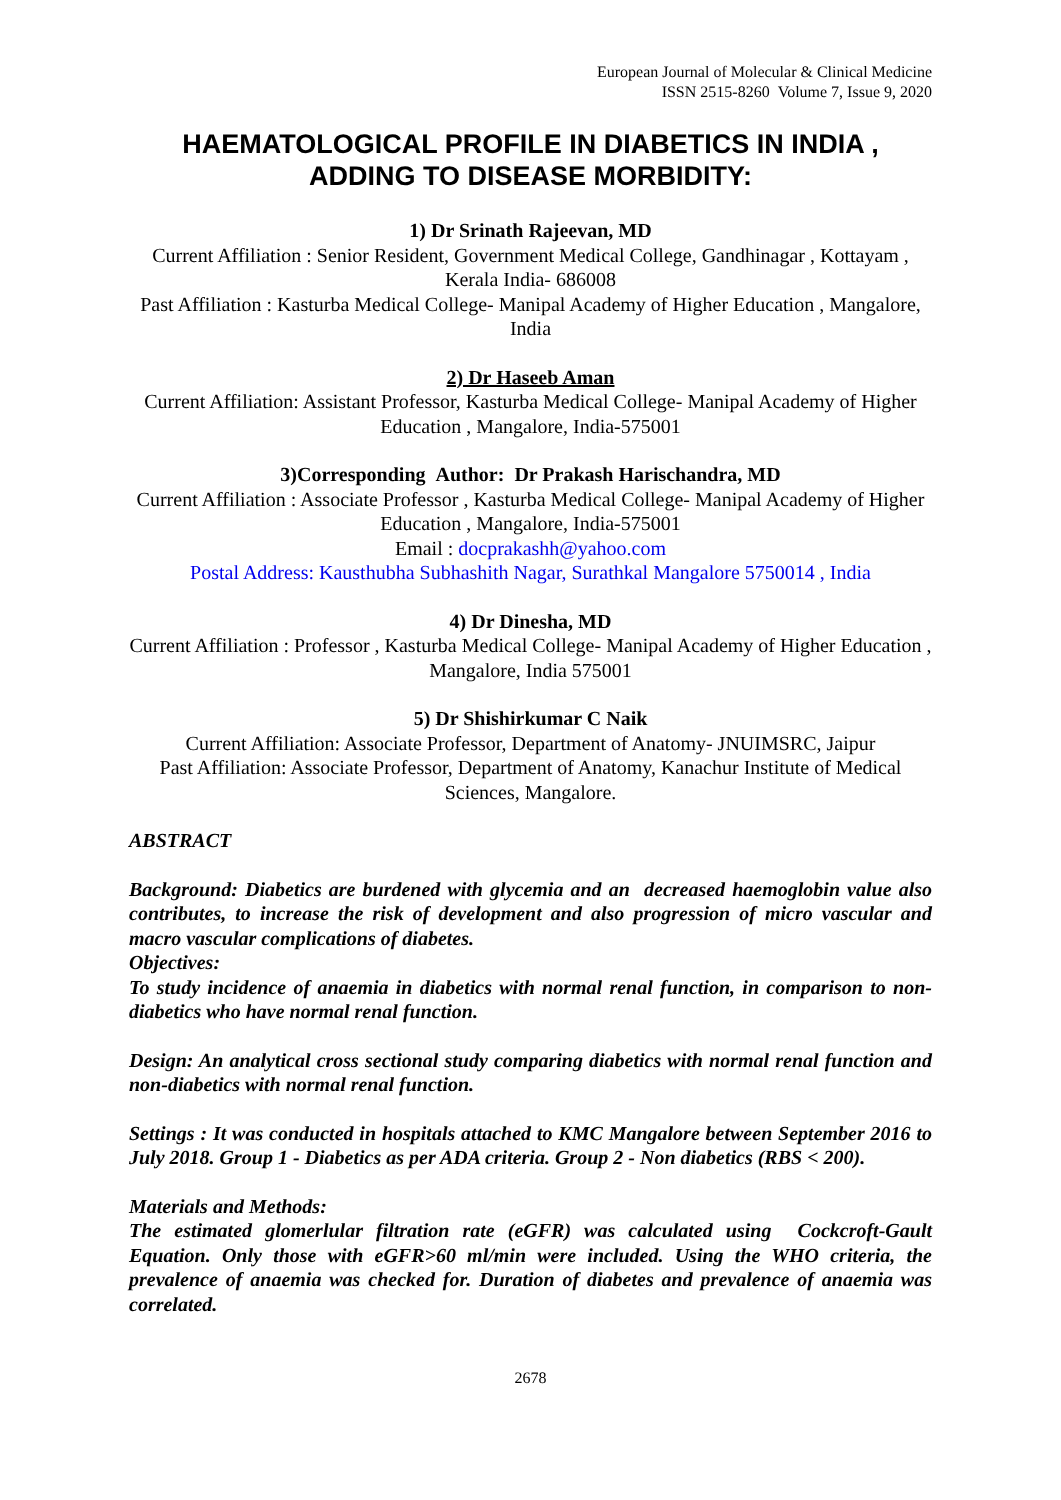European Journal of Molecular & Clinical Medicine
ISSN 2515-8260 Volume 7, Issue 9, 2020
HAEMATOLOGICAL PROFILE IN DIABETICS IN INDIA ,
ADDING TO DISEASE MORBIDITY:
1) Dr Srinath Rajeevan, MD
Current Affiliation : Senior Resident, Government Medical College, Gandhinagar , Kottayam , Kerala India- 686008
Past Affiliation : Kasturba Medical College- Manipal Academy of Higher Education , Mangalore, India
2) Dr Haseeb Aman
Current Affiliation: Assistant Professor, Kasturba Medical College- Manipal Academy of Higher Education , Mangalore, India-575001
3)Corresponding Author: Dr Prakash Harischandra, MD
Current Affiliation : Associate Professor , Kasturba Medical College- Manipal Academy of Higher Education , Mangalore, India-575001
Email : docprakashh@yahoo.com
Postal Address: Kausthubha Subhashith Nagar, Surathkal Mangalore 5750014 , India
4) Dr Dinesha, MD
Current Affiliation : Professor , Kasturba Medical College- Manipal Academy of Higher Education , Mangalore, India 575001
5) Dr Shishirkumar C Naik
Current Affiliation: Associate Professor, Department of Anatomy- JNUIMSRC, Jaipur
Past Affiliation: Associate Professor, Department of Anatomy, Kanachur Institute of Medical Sciences, Mangalore.
ABSTRACT
Background: Diabetics are burdened with glycemia and an decreased haemoglobin value also contributes, to increase the risk of development and also progression of micro vascular and macro vascular complications of diabetes.
Objectives:
To study incidence of anaemia in diabetics with normal renal function, in comparison to non- diabetics who have normal renal function.
Design: An analytical cross sectional study comparing diabetics with normal renal function and non-diabetics with normal renal function.
Settings : It was conducted in hospitals attached to KMC Mangalore between September 2016 to July 2018. Group 1 - Diabetics as per ADA criteria. Group 2 - Non diabetics (RBS < 200).
Materials and Methods:
The estimated glomerlular filtration rate (eGFR) was calculated using Cockcroft-Gault Equation. Only those with eGFR>60 ml/min were included. Using the WHO criteria, the prevalence of anaemia was checked for. Duration of diabetes and prevalence of anaemia was correlated.
2678